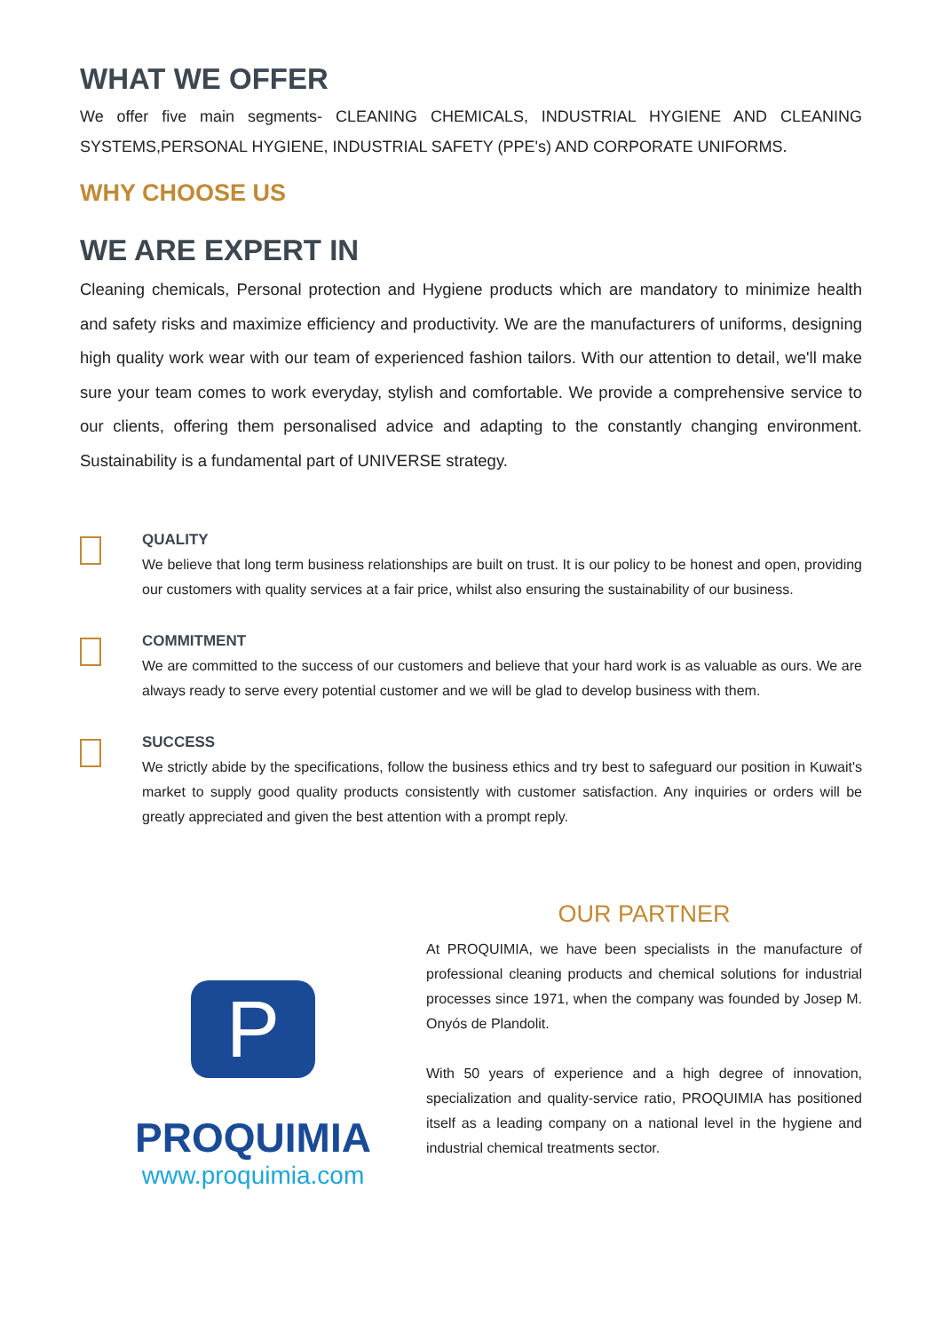WHAT WE OFFER
We offer five main segments- CLEANING CHEMICALS, INDUSTRIAL HYGIENE AND CLEANING SYSTEMS,PERSONAL HYGIENE, INDUSTRIAL SAFETY (PPE's) AND CORPORATE UNIFORMS.
WHY CHOOSE US
WE ARE EXPERT IN
Cleaning chemicals, Personal protection and Hygiene products which are mandatory to minimize health and safety risks and maximize efficiency and productivity. We are the manufacturers of uniforms, designing high quality work wear with our team of experienced fashion tailors. With our attention to detail, we'll make sure your team comes to work everyday, stylish and comfortable. We provide a comprehensive service to our clients, offering them personalised advice and adapting to the constantly changing environment. Sustainability is a fundamental part of UNIVERSE strategy.
QUALITY
We believe that long term business relationships are built on trust. It is our policy to be honest and open, providing our customers with quality services at a fair price, whilst also ensuring the sustainability of our business.
COMMITMENT
We are committed to the success of our customers and believe that your hard work is as valuable as ours. We are always ready to serve every potential customer and we will be glad to develop business with them.
SUCCESS
We strictly abide by the specifications, follow the business ethics and try best to safeguard our position in Kuwait's market to supply good quality products consistently with customer satisfaction. Any inquiries or orders will be greatly appreciated and given the best attention with a prompt reply.
P
PROQUIMIA
www.proquimia.com
OUR PARTNER
At PROQUIMIA, we have been specialists in the manufacture of professional cleaning products and chemical solutions for industrial processes since 1971, when the company was founded by Josep M. Onyós de Plandolit.
With 50 years of experience and a high degree of innovation, specialization and quality-service ratio, PROQUIMIA has positioned itself as a leading company on a national level in the hygiene and industrial chemical treatments sector.